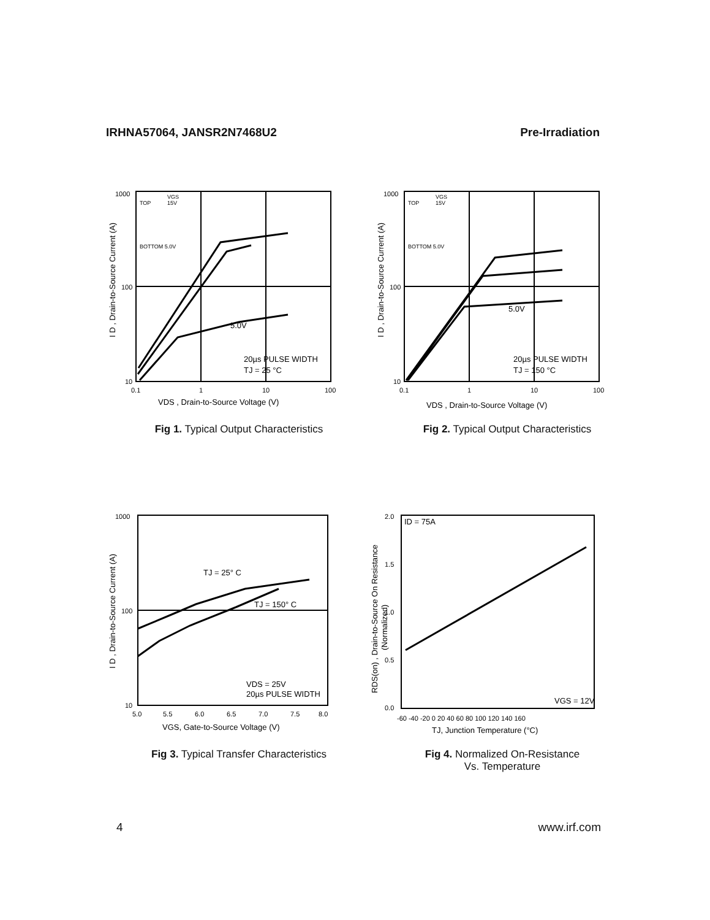IRHNA57064, JANSR2N7468U2 Pre-Irradiation
I D , Drain-to-Source Current (A)
1000
100
10
0.1
1
10
100
VDS , Drain-to-Source Voltage (V)
TOP
BOTTOM 5.0V
VGS
15V
5.0V
20µs PULSE WIDTH
TJ = 25 °C
Fig 1. Typical Output Characteristics
I D , Drain-to-Source Current (A)
1000
100
10
0.1
1
10
100
VDS , Drain-to-Source Voltage (V)
TOP
BOTTOM 5.0V
VGS
15V
5.0V
20µs PULSE WIDTH
TJ = 150 °C
Fig 2. Typical Output Characteristics
I D , Drain-to-Source Current (A)
1000
100
10
5.0
5.5
6.0
6.5
7.0
7.5
8.0
VGS, Gate-to-Source Voltage (V)
TJ = 25° C
TJ = 150° C
VDS = 25V
20µs PULSE WIDTH
Fig 3. Typical Transfer Characteristics
RDS(on) , Drain-to-Source On Resistance
(Normalized)
2.0
1.5
1.0
0.5
0.0
-60 -40 -20 0 20 40 60 80 100 120 140 160
TJ, Junction Temperature (°C)
ID = 75A
VGS = 12V
Fig 4. Normalized On-Resistance
Vs. Temperature
4 www.irf.com